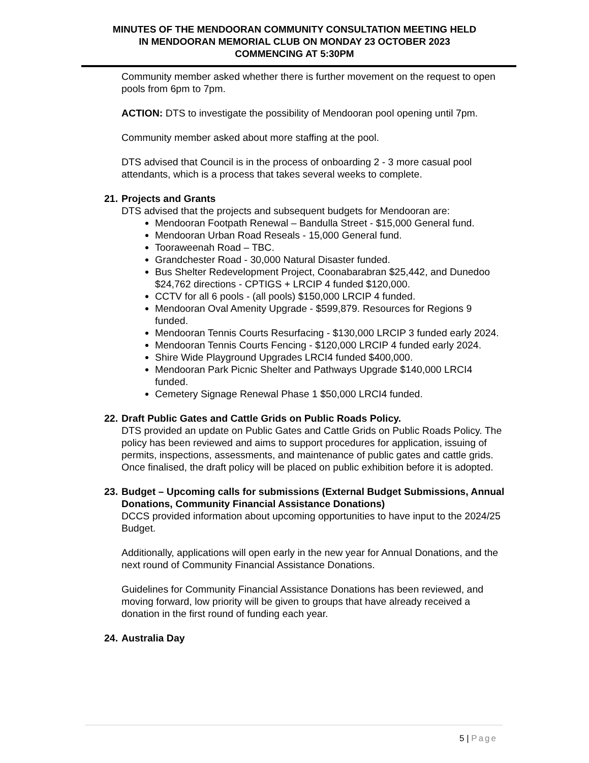MINUTES OF THE MENDOORAN COMMUNITY CONSULTATION MEETING HELD
IN MENDOORAN MEMORIAL CLUB ON MONDAY 23 OCTOBER 2023
COMMENCING AT 5:30PM
Community member asked whether there is further movement on the request to open pools from 6pm to 7pm.
ACTION: DTS to investigate the possibility of Mendooran pool opening until 7pm.
Community member asked about more staffing at the pool.
DTS advised that Council is in the process of onboarding 2 - 3 more casual pool attendants, which is a process that takes several weeks to complete.
21. Projects and Grants
DTS advised that the projects and subsequent budgets for Mendooran are:
Mendooran Footpath Renewal – Bandulla Street - $15,000 General fund.
Mendooran Urban Road Reseals - 15,000 General fund.
Tooraweenah Road – TBC.
Grandchester Road - 30,000 Natural Disaster funded.
Bus Shelter Redevelopment Project, Coonabarabran $25,442, and Dunedoo $24,762 directions - CPTIGS + LRCIP 4 funded $120,000.
CCTV for all 6 pools - (all pools) $150,000 LRCIP 4 funded.
Mendooran Oval Amenity Upgrade - $599,879. Resources for Regions 9 funded.
Mendooran Tennis Courts Resurfacing - $130,000 LRCIP 3 funded early 2024.
Mendooran Tennis Courts Fencing - $120,000 LRCIP 4 funded early 2024.
Shire Wide Playground Upgrades LRCI4 funded $400,000.
Mendooran Park Picnic Shelter and Pathways Upgrade $140,000 LRCI4 funded.
Cemetery Signage Renewal Phase 1 $50,000 LRCI4 funded.
22. Draft Public Gates and Cattle Grids on Public Roads Policy.
DTS provided an update on Public Gates and Cattle Grids on Public Roads Policy. The policy has been reviewed and aims to support procedures for application, issuing of permits, inspections, assessments, and maintenance of public gates and cattle grids. Once finalised, the draft policy will be placed on public exhibition before it is adopted.
23. Budget – Upcoming calls for submissions (External Budget Submissions, Annual Donations, Community Financial Assistance Donations)
DCCS provided information about upcoming opportunities to have input to the 2024/25 Budget.
Additionally, applications will open early in the new year for Annual Donations, and the next round of Community Financial Assistance Donations.
Guidelines for Community Financial Assistance Donations has been reviewed, and moving forward, low priority will be given to groups that have already received a donation in the first round of funding each year.
24. Australia Day
5 | Page